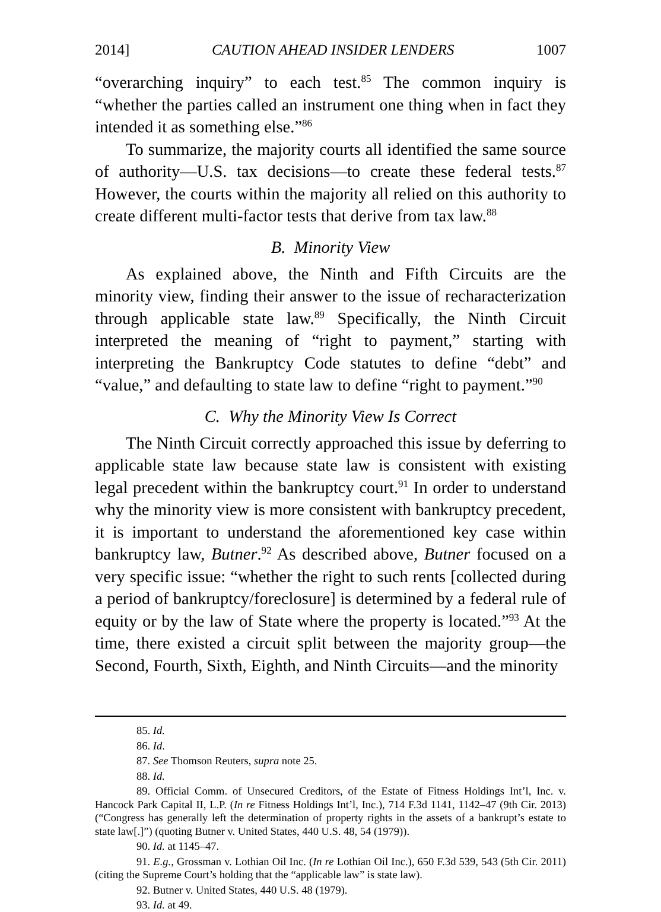2014] CAUTION AHEAD INSIDER LENDERS 1007
“overarching inquiry” to each test.<sup>85</sup> The common inquiry is “whether the parties called an instrument one thing when in fact they intended it as something else.”<sup>86</sup>
To summarize, the majority courts all identified the same source of authority—U.S. tax decisions—to create these federal tests.<sup>87</sup> However, the courts within the majority all relied on this authority to create different multi-factor tests that derive from tax law.<sup>88</sup>
B. Minority View
As explained above, the Ninth and Fifth Circuits are the minority view, finding their answer to the issue of recharacterization through applicable state law.<sup>89</sup> Specifically, the Ninth Circuit interpreted the meaning of “right to payment,” starting with interpreting the Bankruptcy Code statutes to define “debt” and “value,” and defaulting to state law to define “right to payment.”<sup>90</sup>
C. Why the Minority View Is Correct
The Ninth Circuit correctly approached this issue by deferring to applicable state law because state law is consistent with existing legal precedent within the bankruptcy court.<sup>91</sup> In order to understand why the minority view is more consistent with bankruptcy precedent, it is important to understand the aforementioned key case within bankruptcy law, Butner.<sup>92</sup> As described above, Butner focused on a very specific issue: “whether the right to such rents [collected during a period of bankruptcy/foreclosure] is determined by a federal rule of equity or by the law of State where the property is located.”<sup>93</sup> At the time, there existed a circuit split between the majority group—the Second, Fourth, Sixth, Eighth, and Ninth Circuits—and the minority
85. Id.
86. Id.
87. See Thomson Reuters, supra note 25.
88. Id.
89. Official Comm. of Unsecured Creditors, of the Estate of Fitness Holdings Int’l, Inc. v. Hancock Park Capital II, L.P. (In re Fitness Holdings Int’l, Inc.), 714 F.3d 1141, 1142–47 (9th Cir. 2013) (“Congress has generally left the determination of property rights in the assets of a bankrupt’s estate to state law[.]”) (quoting Butner v. United States, 440 U.S. 48, 54 (1979)).
90. Id. at 1145–47.
91. E.g., Grossman v. Lothian Oil Inc. (In re Lothian Oil Inc.), 650 F.3d 539, 543 (5th Cir. 2011) (citing the Supreme Court’s holding that the “applicable law” is state law).
92. Butner v. United States, 440 U.S. 48 (1979).
93. Id. at 49.